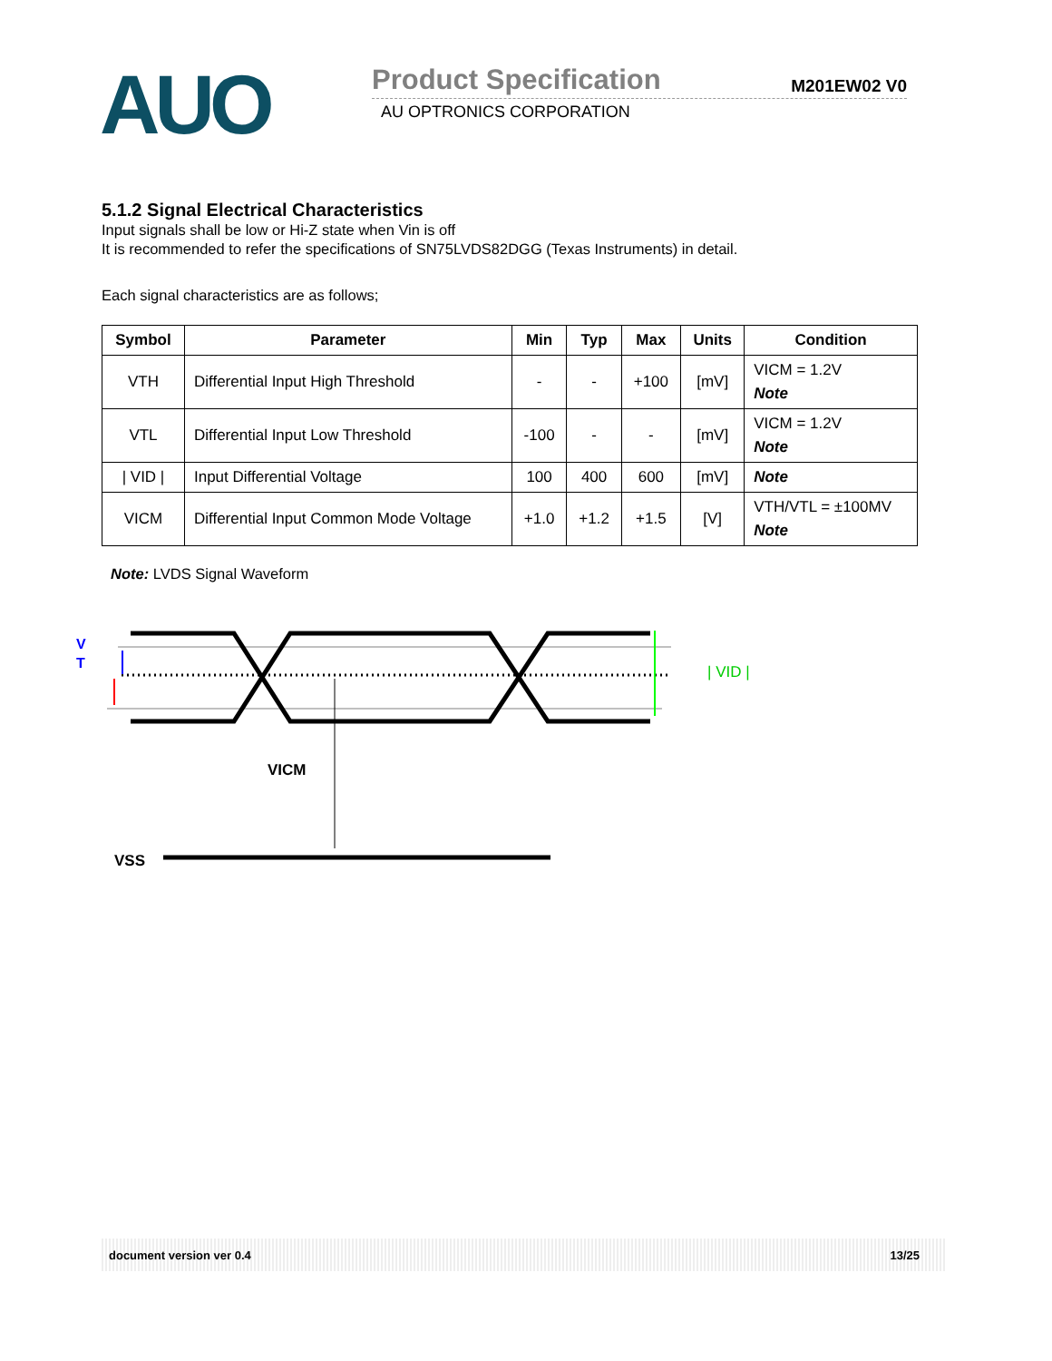AUO
Product Specification M201EW02 V0
AU OPTRONICS CORPORATION
5.1.2 Signal Electrical Characteristics
Input signals shall be low or Hi-Z state when Vin is off
It is recommended to refer the specifications of SN75LVDS82DGG (Texas Instruments) in detail.
Each signal characteristics are as follows;
| Symbol | Parameter | Min | Typ | Max | Units | Condition |
| --- | --- | --- | --- | --- | --- | --- |
| VTH | Differential Input High Threshold | - | - | +100 | [mV] | VICM = 1.2V Note |
| VTL | Differential Input Low Threshold | -100 | - | - | [mV] | VICM = 1.2V Note |
| / VID / | Input Differential Voltage | 100 | 400 | 600 | [mV] | Note |
| VICM | Differential Input Common Mode Voltage | +1.0 | +1.2 | +1.5 | [V] | VTH/VTL = ±100MV Note |
Note: LVDS Signal Waveform
V
T
| VID |
VICM
VSS
document version ver 0.4 13/25